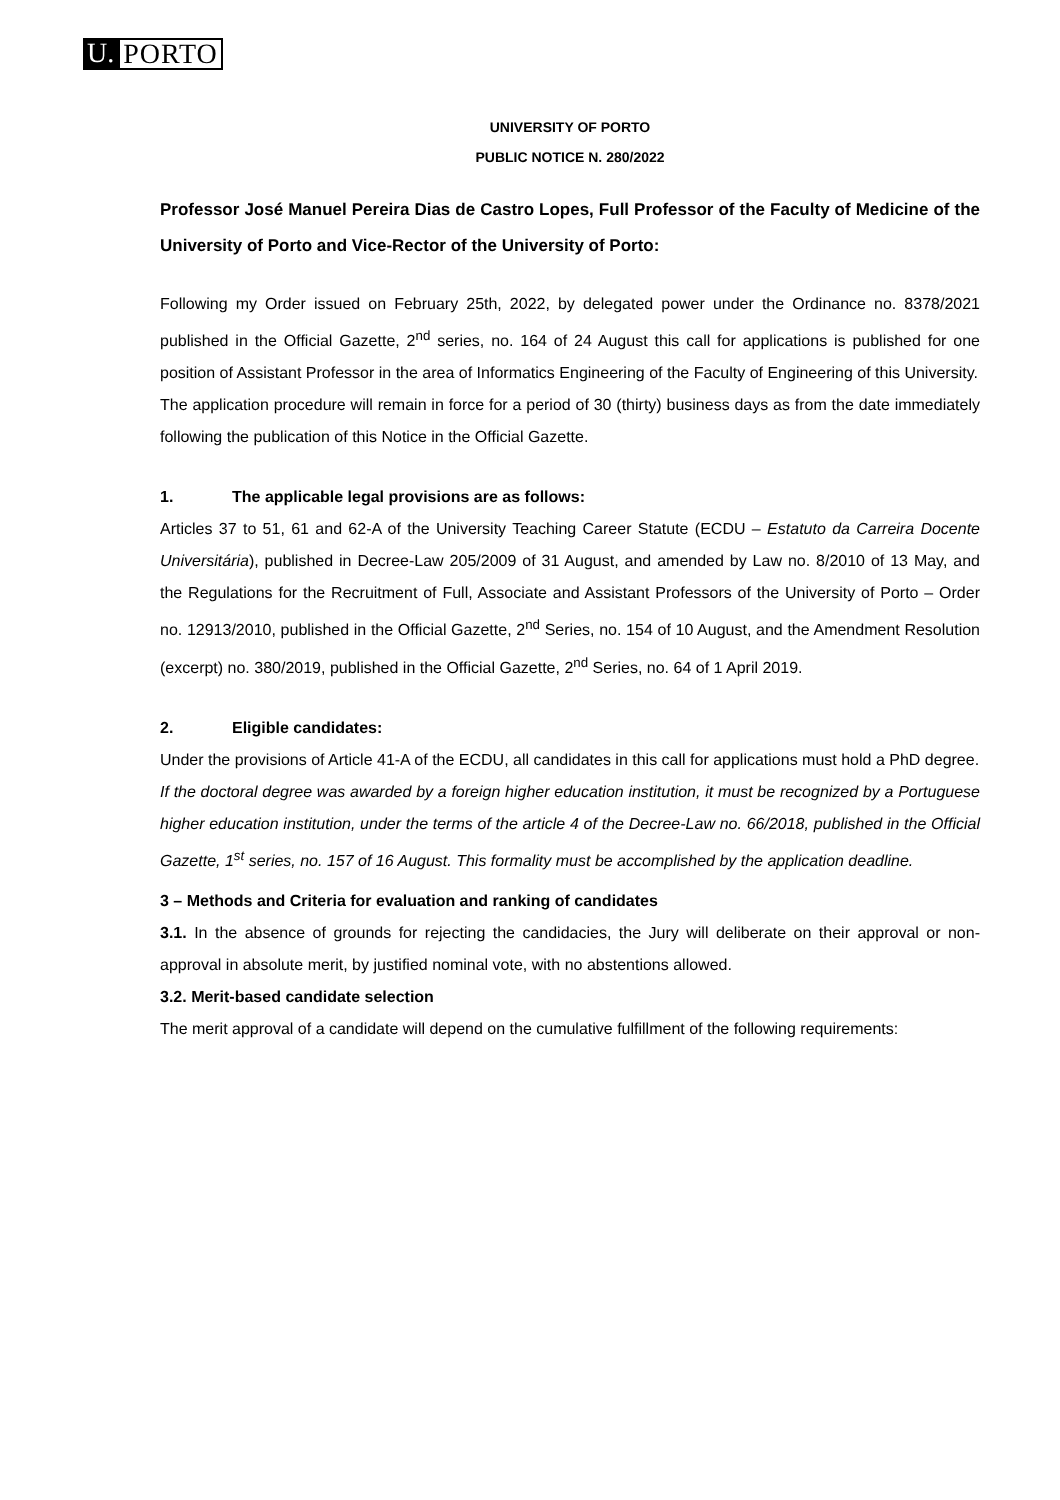U. PORTO
UNIVERSITY OF PORTO
PUBLIC NOTICE N. 280/2022
Professor José Manuel Pereira Dias de Castro Lopes, Full Professor of the Faculty of Medicine of the University of Porto and Vice-Rector of the University of Porto:
Following my Order issued on February 25th, 2022, by delegated power under the Ordinance no. 8378/2021 published in the Official Gazette, 2<sup>nd</sup> series, no. 164 of 24 August this call for applications is published for one position of Assistant Professor in the area of Informatics Engineering of the Faculty of Engineering of this University.
The application procedure will remain in force for a period of 30 (thirty) business days as from the date immediately following the publication of this Notice in the Official Gazette.
1. The applicable legal provisions are as follows:
Articles 37 to 51, 61 and 62-A of the University Teaching Career Statute (ECDU – Estatuto da Carreira Docente Universitária), published in Decree-Law 205/2009 of 31 August, and amended by Law no. 8/2010 of 13 May, and the Regulations for the Recruitment of Full, Associate and Assistant Professors of the University of Porto – Order no. 12913/2010, published in the Official Gazette, 2<sup>nd</sup> Series, no. 154 of 10 August, and the Amendment Resolution (excerpt) no. 380/2019, published in the Official Gazette, 2<sup>nd</sup> Series, no. 64 of 1 April 2019.
2. Eligible candidates:
Under the provisions of Article 41-A of the ECDU, all candidates in this call for applications must hold a PhD degree.
If the doctoral degree was awarded by a foreign higher education institution, it must be recognized by a Portuguese higher education institution, under the terms of the article 4 of the Decree-Law no. 66/2018, published in the Official Gazette, 1<sup>st</sup> series, no. 157 of 16 August. This formality must be accomplished by the application deadline.
3 – Methods and Criteria for evaluation and ranking of candidates
3.1. In the absence of grounds for rejecting the candidacies, the Jury will deliberate on their approval or non-approval in absolute merit, by justified nominal vote, with no abstentions allowed.
3.2. Merit-based candidate selection
The merit approval of a candidate will depend on the cumulative fulfillment of the following requirements: